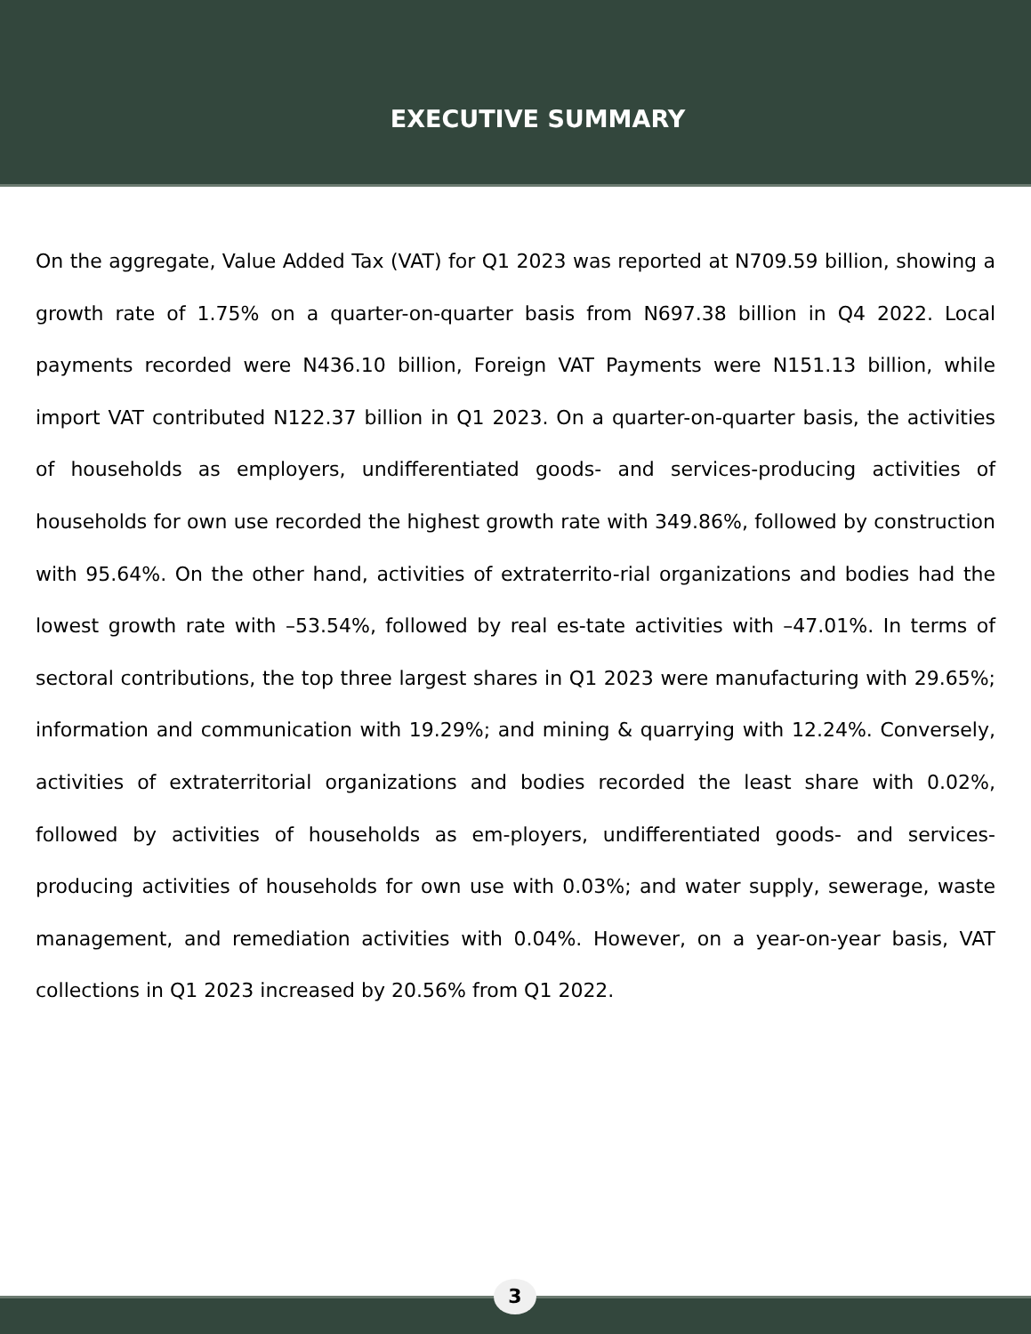EXECUTIVE SUMMARY
On the aggregate, Value Added Tax (VAT) for Q1 2023 was reported at N709.59 billion, showing a growth rate of 1.75% on a quarter-on-quarter basis from N697.38 billion in Q4 2022. Local payments recorded were N436.10 billion, Foreign VAT Payments were N151.13 billion, while import VAT contributed N122.37 billion in Q1 2023. On a quarter-on-quarter basis, the activities of households as employers, undifferentiated goods- and services-producing activities of households for own use recorded the highest growth rate with 349.86%, followed by construction with 95.64%. On the other hand, activities of extraterrito-rial organizations and bodies had the lowest growth rate with –53.54%, followed by real es-tate activities with –47.01%. In terms of sectoral contributions, the top three largest shares in Q1 2023 were manufacturing with 29.65%; information and communication with 19.29%; and mining & quarrying with 12.24%. Conversely, activities of extraterritorial organizations and bodies recorded the least share with 0.02%, followed by activities of households as em-ployers, undifferentiated goods- and services-producing activities of households for own use with 0.03%; and water supply, sewerage, waste management, and remediation activities with 0.04%. However, on a year-on-year basis, VAT collections in Q1 2023 increased by 20.56% from Q1 2022.
3